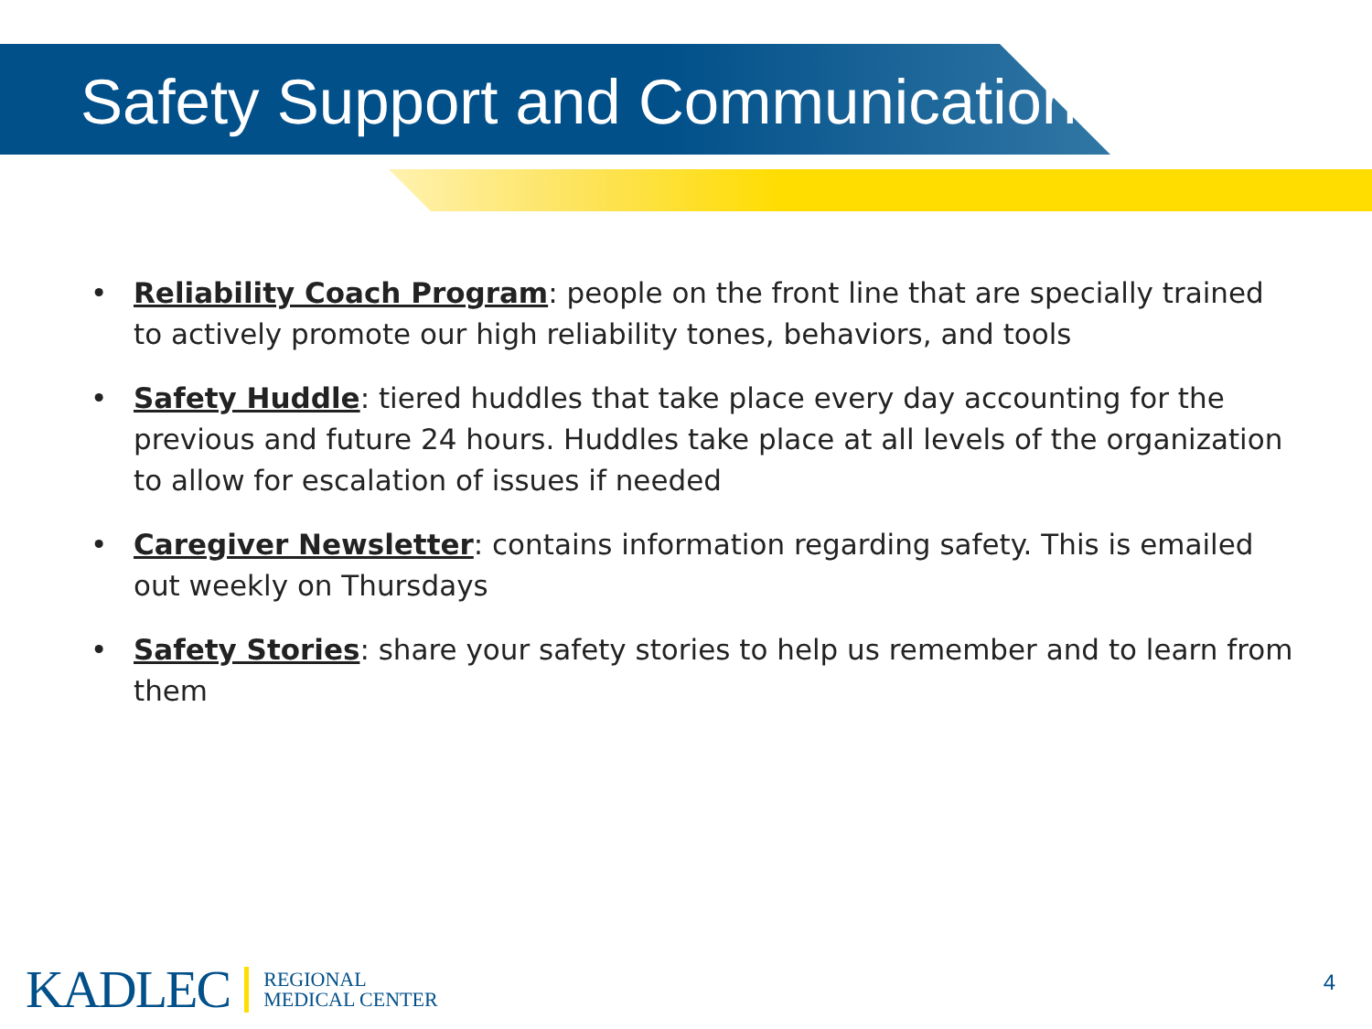Safety Support and Communication
• Reliability Coach Program: people on the front line that are specially trained to actively promote our high reliability tones, behaviors, and tools
• Safety Huddle: tiered huddles that take place every day accounting for the previous and future 24 hours. Huddles take place at all levels of the organization to allow for escalation of issues if needed
• Caregiver Newsletter: contains information regarding safety. This is emailed out weekly on Thursdays
• Safety Stories: share your safety stories to help us remember and to learn from them
KADLEC
REGIONAL
MEDICAL CENTER
4